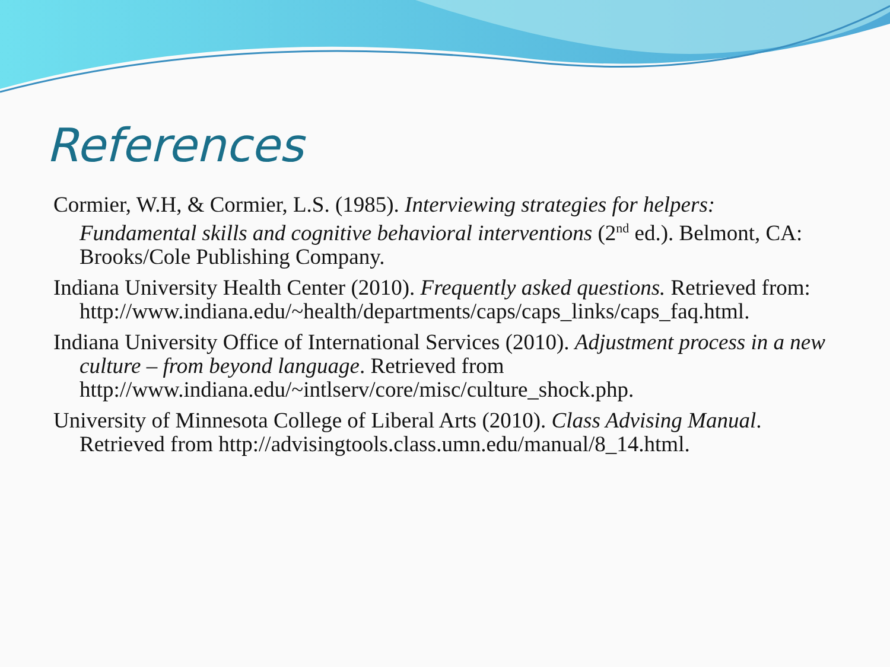References
Cormier, W.H, & Cormier, L.S. (1985). Interviewing strategies for helpers: Fundamental skills and cognitive behavioral interventions (2<sup>nd</sup> ed.). Belmont, CA: Brooks/Cole Publishing Company.
Indiana University Health Center (2010). Frequently asked questions. Retrieved from: http://www.indiana.edu/~health/departments/caps/caps_links/caps_faq.html.
Indiana University Office of International Services (2010). Adjustment process in a new culture – from beyond language. Retrieved from http://www.indiana.edu/~intlserv/core/misc/culture_shock.php.
University of Minnesota College of Liberal Arts (2010). Class Advising Manual. Retrieved from http://advisingtools.class.umn.edu/manual/8_14.html.